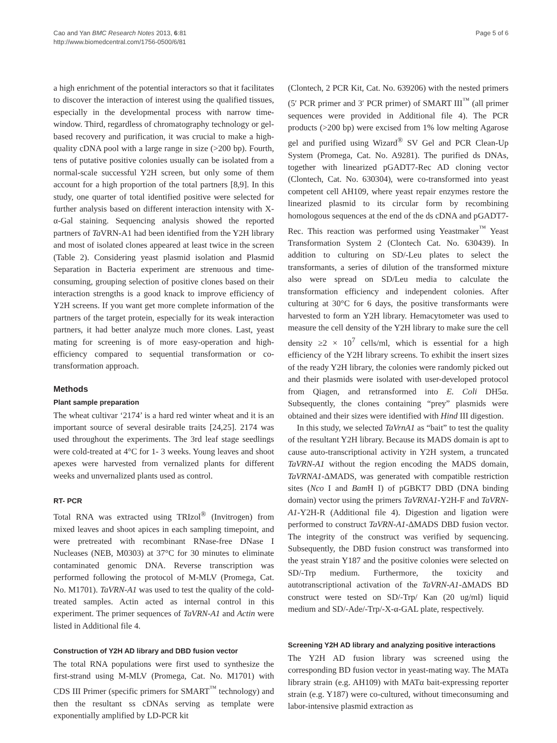Cao and Yan BMC Research Notes 2013, 6:81
http://www.biomedcentral.com/1756-0500/6/81
Page 5 of 6
a high enrichment of the potential interactors so that it facilitates to discover the interaction of interest using the qualified tissues, especially in the developmental process with narrow time-window. Third, regardless of chromatography technology or gel-based recovery and purification, it was crucial to make a high-quality cDNA pool with a large range in size (>200 bp). Fourth, tens of putative positive colonies usually can be isolated from a normal-scale successful Y2H screen, but only some of them account for a high proportion of the total partners [8,9]. In this study, one quarter of total identified positive were selected for further analysis based on different interaction intensity with X-α-Gal staining. Sequencing analysis showed the reported partners of Ta VRN-A1 had been identified from the Y2H library and most of isolated clones appeared at least twice in the screen (Table 2). Considering yeast plasmid isolation and Plasmid Separation in Bacteria experiment are strenuous and time-consuming, grouping selection of positive clones based on their interaction strengths is a good knack to improve efficiency of Y2H screens. If you want get more complete information of the partners of the target protein, especially for its weak interaction partners, it had better analyze much more clones. Last, yeast mating for screening is of more easy-operation and high-efficiency compared to sequential transformation or co-transformation approach.
Methods
Plant sample preparation
The wheat cultivar ‘2174’ is a hard red winter wheat and it is an important source of several desirable traits [24,25]. 2174 was used throughout the experiments. The 3rd leaf stage seedlings were cold-treated at 4°C for 1- 3 weeks. Young leaves and shoot apexes were harvested from vernalized plants for different weeks and unvernalized plants used as control.
RT- PCR
Total RNA was extracted using TRIzol<sup>®</sup> (Invitrogen) from mixed leaves and shoot apices in each sampling timepoint, and were pretreated with recombinant RNase-free DNase I Nucleases (NEB, M0303) at 37°C for 30 minutes to eliminate contaminated genomic DNA. Reverse transcription was performed following the protocol of M-MLV (Promega, Cat. No. M1701). TaVRN-A1 was used to test the quality of the cold-treated samples. Actin acted as internal control in this experiment. The primer sequences of TaVRN-A1 and Actin were listed in Additional file 4.
Construction of Y2H AD library and DBD fusion vector
The total RNA populations were first used to synthesize the first-strand using M-MLV (Promega, Cat. No. M1701) with CDS III Primer (specific primers for SMART<sup>™</sup> technology) and then the resultant ss cDNAs serving as template were exponentially amplified by LD-PCR kit
(Clontech, 2 PCR Kit, Cat. No. 639206) with the nested primers (5′ PCR primer and 3′ PCR primer) of SMART III<sup>™</sup> (all primer sequences were provided in Additional file 4). The PCR products (>200 bp) were excised from 1% low melting Agarose gel and purified using Wizard<sup>®</sup> SV Gel and PCR Clean-Up System (Promega, Cat. No. A9281). The purified ds DNAs, together with linearized pGADT7-Rec AD cloning vector (Clontech, Cat. No. 630304), were co-transformed into yeast competent cell AH109, where yeast repair enzymes restore the linearized plasmid to its circular form by recombining homologous sequences at the end of the ds cDNA and pGADT7-Rec. This reaction was performed using Yeastmaker<sup>™</sup> Yeast Transformation System 2 (Clontech Cat. No. 630439). In addition to culturing on SD/-Leu plates to select the transformants, a series of dilution of the transformed mixture also were spread on SD/Leu media to calculate the transformation efficiency and independent colonies. After culturing at 30°C for 6 days, the positive transformants were harvested to form an Y2H library. Hemacytometer was used to measure the cell density of the Y2H library to make sure the cell density ≥2 × 10<sup>7</sup> cells/ml, which is essential for a high efficiency of the Y2H library screens. To exhibit the insert sizes of the ready Y2H library, the colonies were randomly picked out and their plasmids were isolated with user-developed protocol from Qiagen, and retransformed into E. Coli DH5α. Subsequently, the clones containing “prey” plasmids were obtained and their sizes were identified with Hind III digestion.
In this study, we selected TaVrnA1 as “bait” to test the quality of the resultant Y2H library. Because its MADS domain is apt to cause auto-transcriptional activity in Y2H system, a truncated TaVRN-A1 without the region encoding the MADS domain, TaVRNA1-ΔMADS, was generated with compatible restriction sites (Nco I and Bam H I) of pGBKT7 DBD (DNA binding domain) vector using the primers TaVRNA1-Y2H-F and TaVRN-A1-Y2H-R (Additional file 4). Digestion and ligation were performed to construct TaVRN-A1-ΔMADS DBD fusion vector. The integrity of the construct was verified by sequencing. Subsequently, the DBD fusion construct was transformed into the yeast strain Y187 and the positive colonies were selected on SD/-Trp medium. Furthermore, the toxicity and autotranscriptional activation of the TaVRN-A1-ΔMADS BD construct were tested on SD/-Trp/ Kan (20 ug/ml) liquid medium and SD/-Ade/-Trp/-X-α-GAL plate, respectively.
Screening Y2H AD library and analyzing positive interactions
The Y2H AD fusion library was screened using the corresponding BD fusion vector in yeast-mating way. The MATa library strain (e.g. AH109) with MATα bait-expressing reporter strain (e.g. Y187) were co-cultured, without timeconsuming and labor-intensive plasmid extraction as